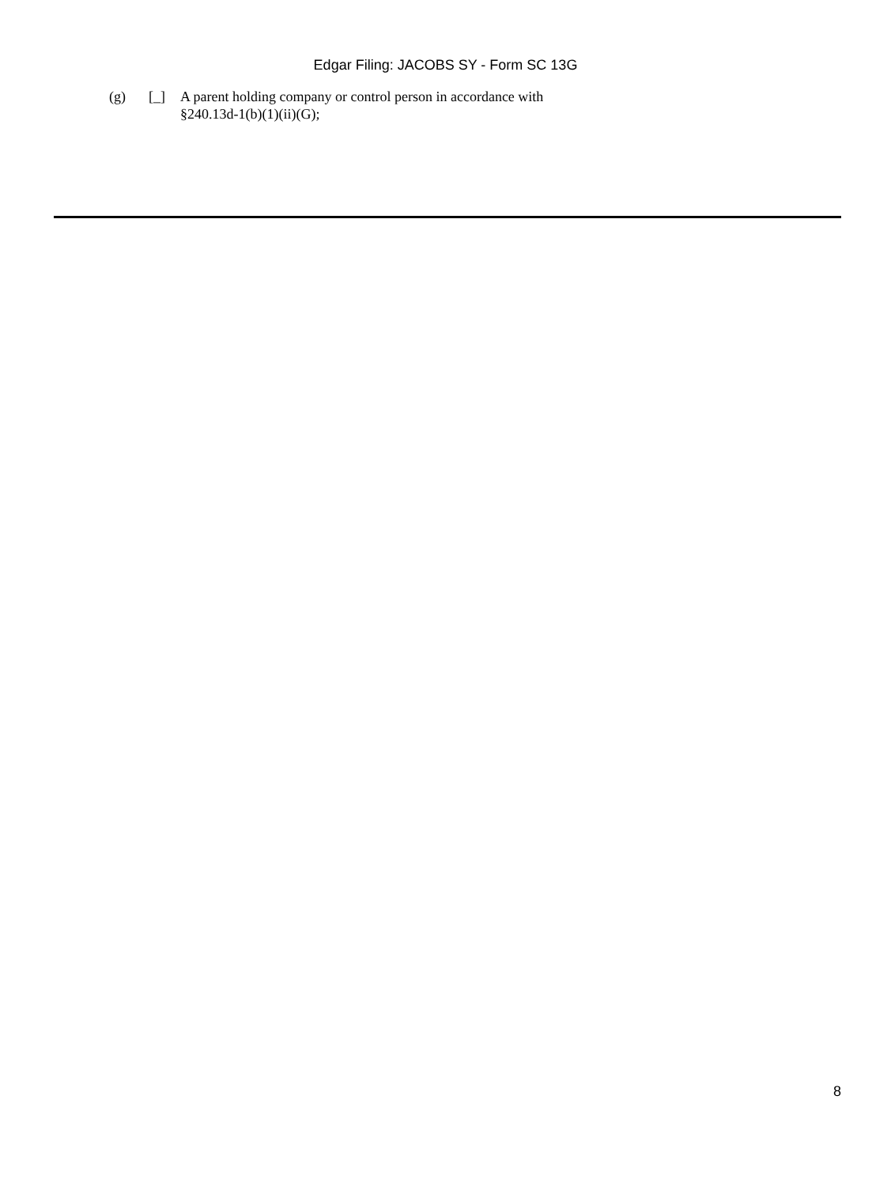Edgar Filing: JACOBS SY - Form SC 13G
(g) [_] A parent holding company or control person in accordance with
§240.13d-1(b)(1)(ii)(G);
8